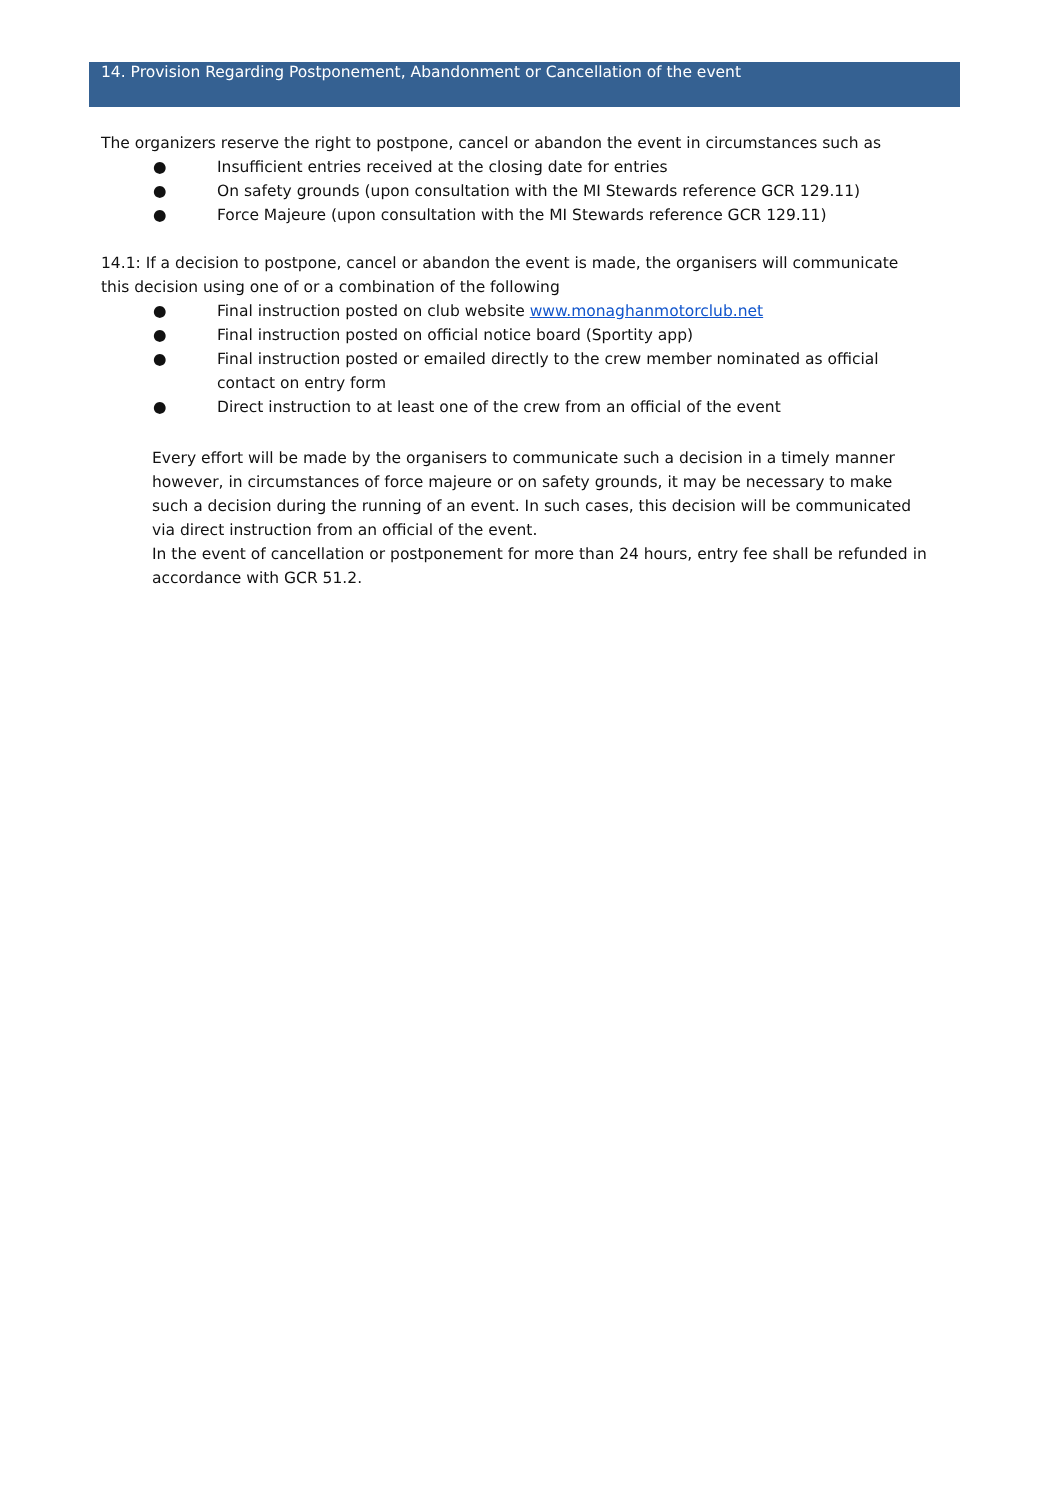14. Provision Regarding Postponement, Abandonment or Cancellation of the event
The organizers reserve the right to postpone, cancel or abandon the event in circumstances such as
● Insufficient entries received at the closing date for entries
● On safety grounds (upon consultation with the MI Stewards reference GCR 129.11)
● Force Majeure (upon consultation with the MI Stewards reference GCR 129.11)
14.1: If a decision to postpone, cancel or abandon the event is made, the organisers will communicate this decision using one of or a combination of the following
● Final instruction posted on club website www.monaghanmotorclub.net
● Final instruction posted on official notice board (Sportity app)
● Final instruction posted or emailed directly to the crew member nominated as official contact on entry form
● Direct instruction to at least one of the crew from an official of the event
Every effort will be made by the organisers to communicate such a decision in a timely manner however, in circumstances of force majeure or on safety grounds, it may be necessary to make such a decision during the running of an event. In such cases, this decision will be communicated via direct instruction from an official of the event.
In the event of cancellation or postponement for more than 24 hours, entry fee shall be refunded in accordance with GCR 51.2.